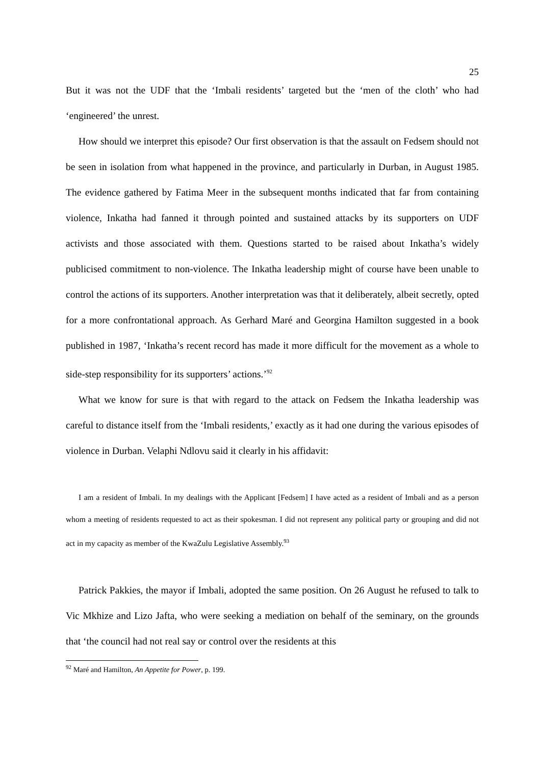25
But it was not the UDF that the ‘Imbali residents’ targeted but the ‘men of the cloth’ who had ‘engineered’ the unrest.
How should we interpret this episode? Our first observation is that the assault on Fedsem should not be seen in isolation from what happened in the province, and particularly in Durban, in August 1985. The evidence gathered by Fatima Meer in the subsequent months indicated that far from containing violence, Inkatha had fanned it through pointed and sustained attacks by its supporters on UDF activists and those associated with them. Questions started to be raised about Inkatha’s widely publicised commitment to non-violence. The Inkatha leadership might of course have been unable to control the actions of its supporters. Another interpretation was that it deliberately, albeit secretly, opted for a more confrontational approach. As Gerhard Maré and Georgina Hamilton suggested in a book published in 1987, ‘Inkatha’s recent record has made it more difficult for the movement as a whole to side-step responsibility for its supporters’ actions.’<sup>92</sup>
What we know for sure is that with regard to the attack on Fedsem the Inkatha leadership was careful to distance itself from the ‘Imbali residents,’ exactly as it had one during the various episodes of violence in Durban. Velaphi Ndlovu said it clearly in his affidavit:
I am a resident of Imbali. In my dealings with the Applicant [Fedsem] I have acted as a resident of Imbali and as a person whom a meeting of residents requested to act as their spokesman. I did not represent any political party or grouping and did not act in my capacity as member of the KwaZulu Legislative Assembly.<sup>93</sup>
Patrick Pakkies, the mayor if Imbali, adopted the same position. On 26 August he refused to talk to Vic Mkhize and Lizo Jafta, who were seeking a mediation on behalf of the seminary, on the grounds that ‘the council had not real say or control over the residents at this
<sup>92</sup> Maré and Hamilton, An Appetite for Power, p. 199.